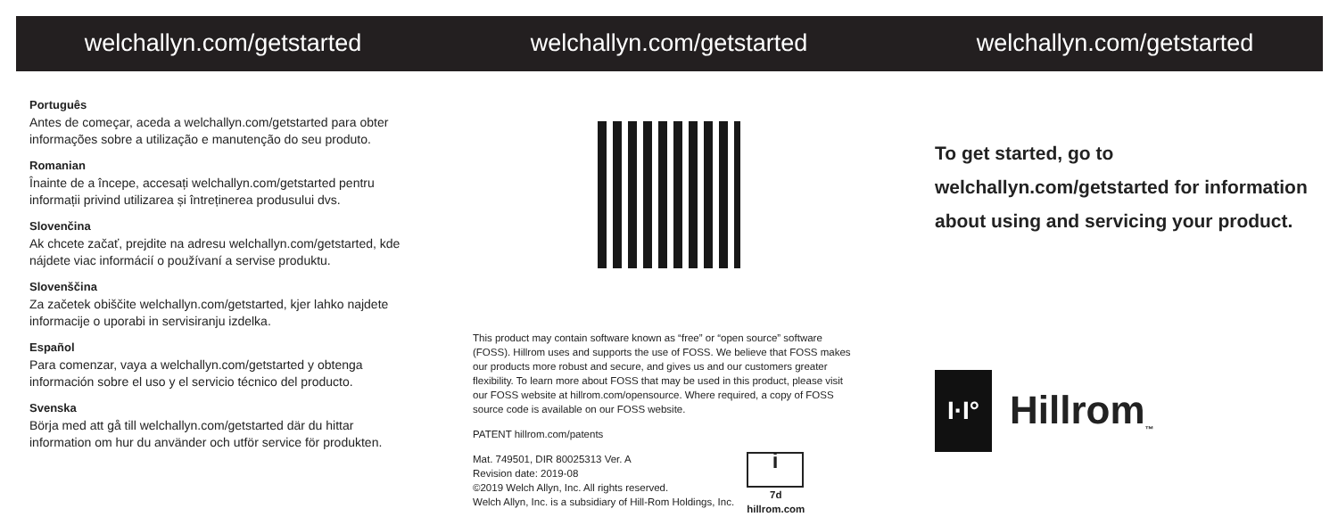welchallyn.com/getstarted
Português
Antes de começar, aceda a welchallyn.com/getstarted para obter informações sobre a utilização e manutenção do seu produto.
Romanian
Înainte de a începe, accesați welchallyn.com/getstarted pentru informații privind utilizarea și întreținerea produsului dvs.
Slovenčina
Ak chcete začať, prejdite na adresu welchallyn.com/getstarted, kde nájdete viac informácií o používaní a servise produktu.
Slovenščina
Za začetek obiščite welchallyn.com/getstarted, kjer lahko najdete informacije o uporabi in servisiranju izdelka.
Español
Para comenzar, vaya a welchallyn.com/getstarted y obtenga información sobre el uso y el servicio técnico del producto.
Svenska
Börja med att gå till welchallyn.com/getstarted där du hittar information om hur du använder och utför service för produkten.
welchallyn.com/getstarted
This product may contain software known as “free” or “open source” software (FOSS). Hillrom uses and supports the use of FOSS. We believe that FOSS makes our products more robust and secure, and gives us and our customers greater flexibility. To learn more about FOSS that may be used in this product, please visit our FOSS website at hillrom.com/opensource. Where required, a copy of FOSS source code is available on our FOSS website.
PATENT hillrom.com/patents
Mat. 749501, DIR 80025313 Ver. A
Revision date: 2019-08
©2019 Welch Allyn, Inc. All rights reserved.
Welch Allyn, Inc. is a subsidiary of Hill-Rom Holdings, Inc.
i
7d
hillrom.com
welchallyn.com/getstarted
To get started, go to welchallyn.com/getstarted for information about using and servicing your product.
I·I°
Hillrom<sub>™</sub>